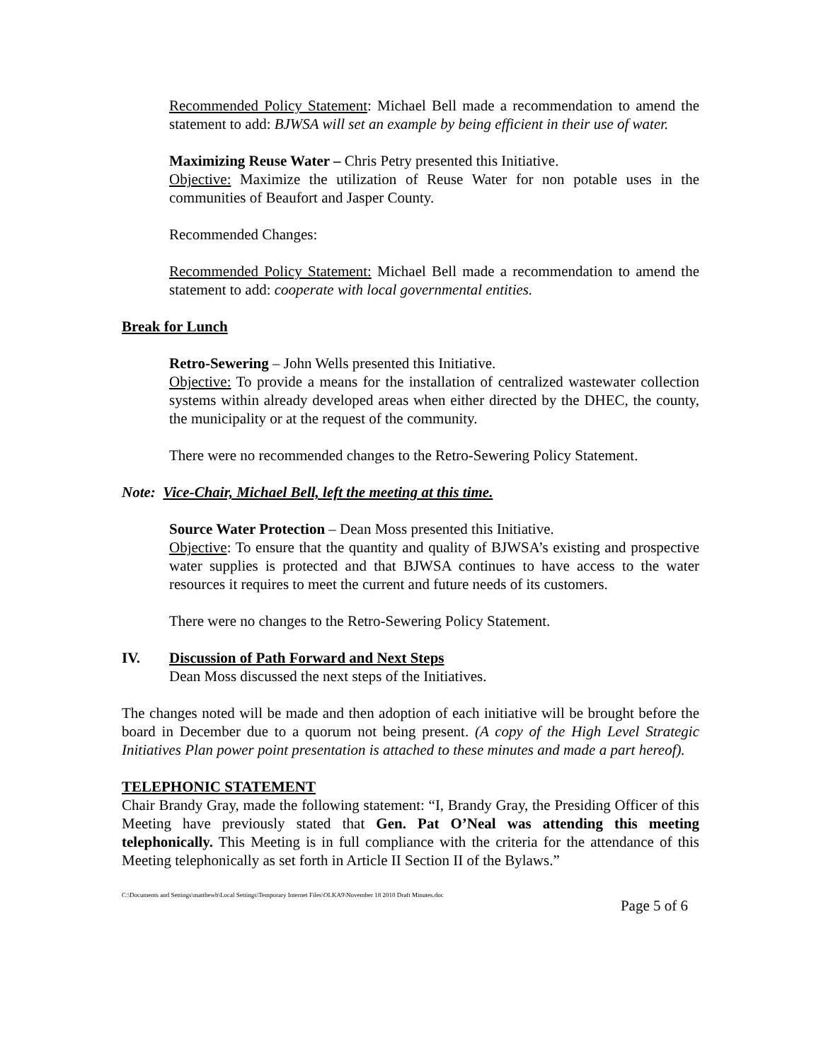Recommended Policy Statement: Michael Bell made a recommendation to amend the statement to add: BJWSA will set an example by being efficient in their use of water.
Maximizing Reuse Water – Chris Petry presented this Initiative.
Objective: Maximize the utilization of Reuse Water for non potable uses in the communities of Beaufort and Jasper County.
Recommended Changes:
Recommended Policy Statement: Michael Bell made a recommendation to amend the statement to add: cooperate with local governmental entities.
Break for Lunch
Retro-Sewering – John Wells presented this Initiative.
Objective: To provide a means for the installation of centralized wastewater collection systems within already developed areas when either directed by the DHEC, the county, the municipality or at the request of the community.
There were no recommended changes to the Retro-Sewering Policy Statement.
Note: Vice-Chair, Michael Bell, left the meeting at this time.
Source Water Protection – Dean Moss presented this Initiative.
Objective: To ensure that the quantity and quality of BJWSA’s existing and prospective water supplies is protected and that BJWSA continues to have access to the water resources it requires to meet the current and future needs of its customers.
There were no changes to the Retro-Sewering Policy Statement.
IV. Discussion of Path Forward and Next Steps
Dean Moss discussed the next steps of the Initiatives.
The changes noted will be made and then adoption of each initiative will be brought before the board in December due to a quorum not being present. (A copy of the High Level Strategic Initiatives Plan power point presentation is attached to these minutes and made a part hereof).
TELEPHONIC STATEMENT
Chair Brandy Gray, made the following statement: “I, Brandy Gray, the Presiding Officer of this Meeting have previously stated that Gen. Pat O’Neal was attending this meeting telephonically. This Meeting is in full compliance with the criteria for the attendance of this Meeting telephonically as set forth in Article II Section II of the Bylaws.”
C:\Documents and Settings\matthewb\Local Settings\Temporary Internet Files\OLKA9\November 18 2010 Draft Minutes.doc Page 5 of 6